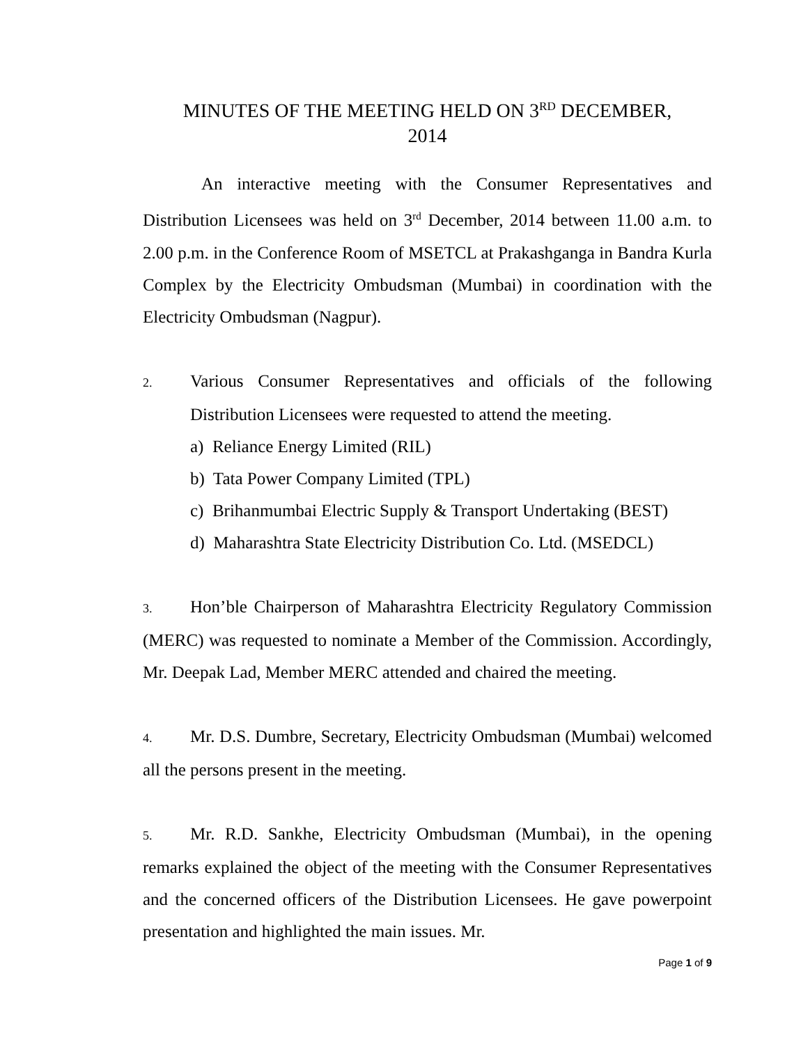MINUTES OF THE MEETING HELD ON 3<sup>RD</sup> DECEMBER,
2014
An interactive meeting with the Consumer Representatives and Distribution Licensees was held on 3<sup>rd</sup> December, 2014 between 11.00 a.m. to 2.00 p.m. in the Conference Room of MSETCL at Prakashganga in Bandra Kurla Complex by the Electricity Ombudsman (Mumbai) in coordination with the Electricity Ombudsman (Nagpur).
2. Various Consumer Representatives and officials of the following Distribution Licensees were requested to attend the meeting.
a) Reliance Energy Limited (RIL)
b) Tata Power Company Limited (TPL)
c) Brihanmumbai Electric Supply & Transport Undertaking (BEST)
d) Maharashtra State Electricity Distribution Co. Ltd. (MSEDCL)
3. Hon’ble Chairperson of Maharashtra Electricity Regulatory Commission (MERC) was requested to nominate a Member of the Commission. Accordingly, Mr. Deepak Lad, Member MERC attended and chaired the meeting.
4. Mr. D.S. Dumbre, Secretary, Electricity Ombudsman (Mumbai) welcomed all the persons present in the meeting.
5. Mr. R.D. Sankhe, Electricity Ombudsman (Mumbai), in the opening remarks explained the object of the meeting with the Consumer Representatives and the concerned officers of the Distribution Licensees. He gave powerpoint presentation and highlighted the main issues. Mr.
Page 1 of 9